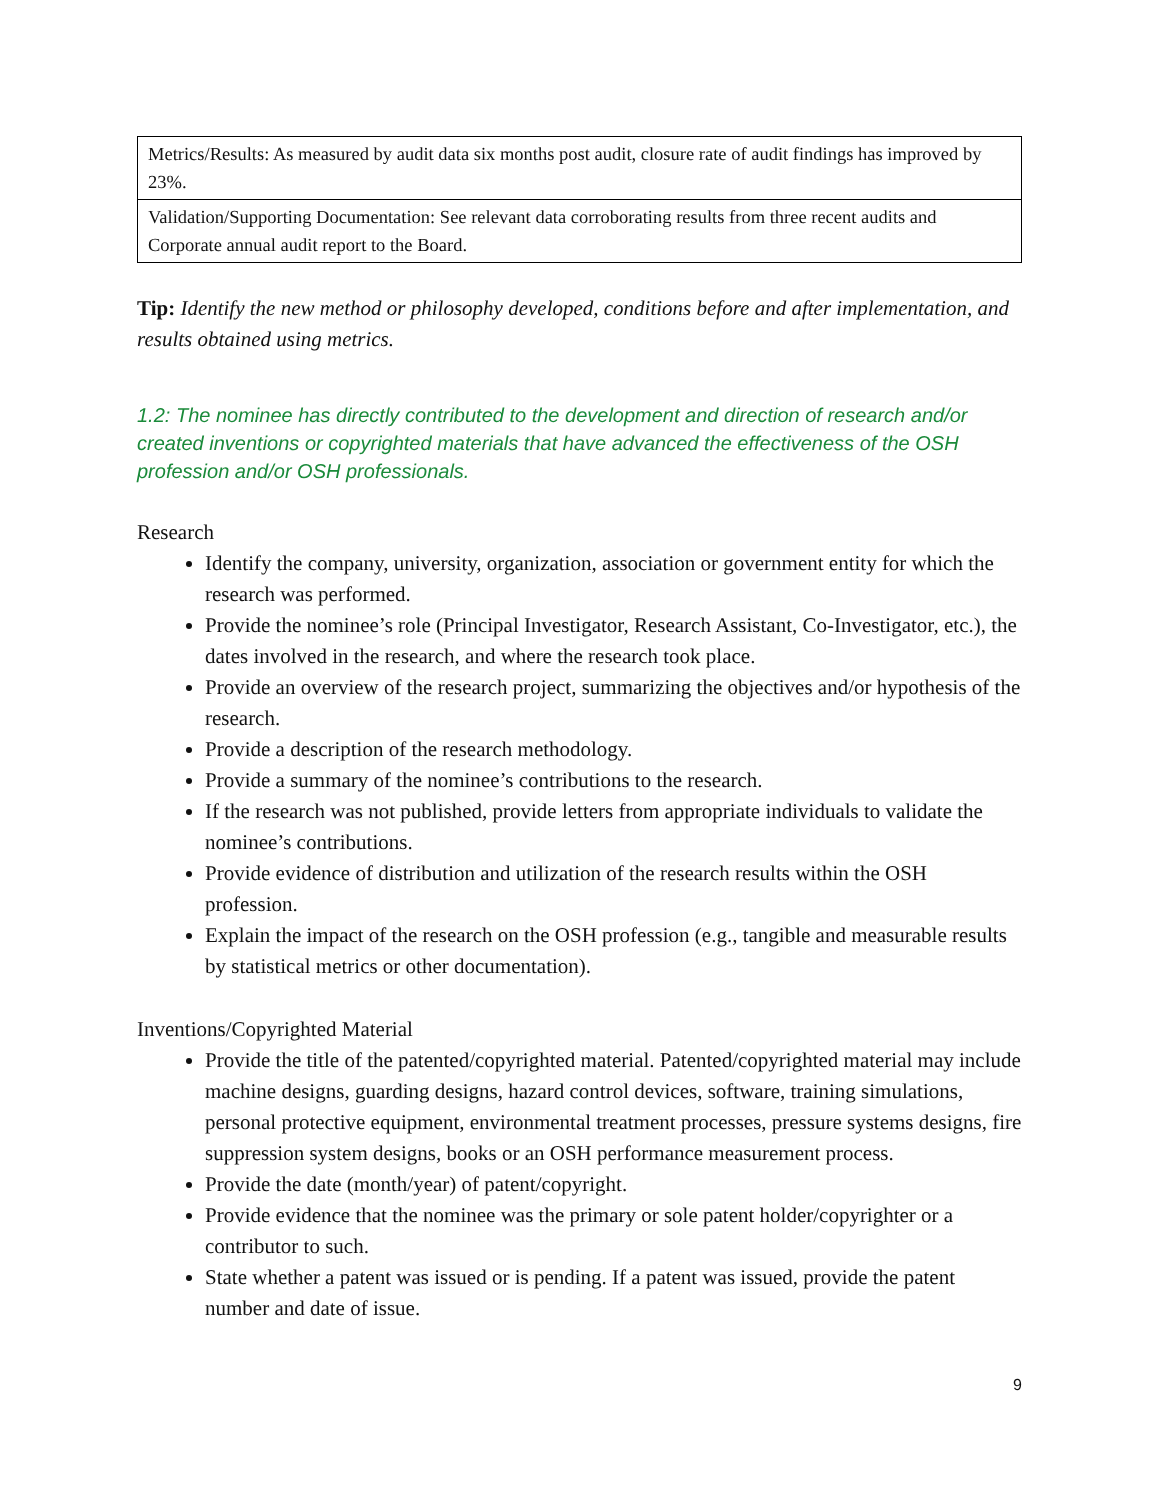| Metrics/Results: As measured by audit data six months post audit, closure rate of audit findings has improved by 23%. |
| Validation/Supporting Documentation: See relevant data corroborating results from three recent audits and Corporate annual audit report to the Board. |
Tip: Identify the new method or philosophy developed, conditions before and after implementation, and results obtained using metrics.
1.2: The nominee has directly contributed to the development and direction of research and/or created inventions or copyrighted materials that have advanced the effectiveness of the OSH profession and/or OSH professionals.
Research
Identify the company, university, organization, association or government entity for which the research was performed.
Provide the nominee’s role (Principal Investigator, Research Assistant, Co-Investigator, etc.), the dates involved in the research, and where the research took place.
Provide an overview of the research project, summarizing the objectives and/or hypothesis of the research.
Provide a description of the research methodology.
Provide a summary of the nominee’s contributions to the research.
If the research was not published, provide letters from appropriate individuals to validate the nominee’s contributions.
Provide evidence of distribution and utilization of the research results within the OSH profession.
Explain the impact of the research on the OSH profession (e.g., tangible and measurable results by statistical metrics or other documentation).
Inventions/Copyrighted Material
Provide the title of the patented/copyrighted material. Patented/copyrighted material may include machine designs, guarding designs, hazard control devices, software, training simulations, personal protective equipment, environmental treatment processes, pressure systems designs, fire suppression system designs, books or an OSH performance measurement process.
Provide the date (month/year) of patent/copyright.
Provide evidence that the nominee was the primary or sole patent holder/copyrighter or a contributor to such.
State whether a patent was issued or is pending. If a patent was issued, provide the patent number and date of issue.
9